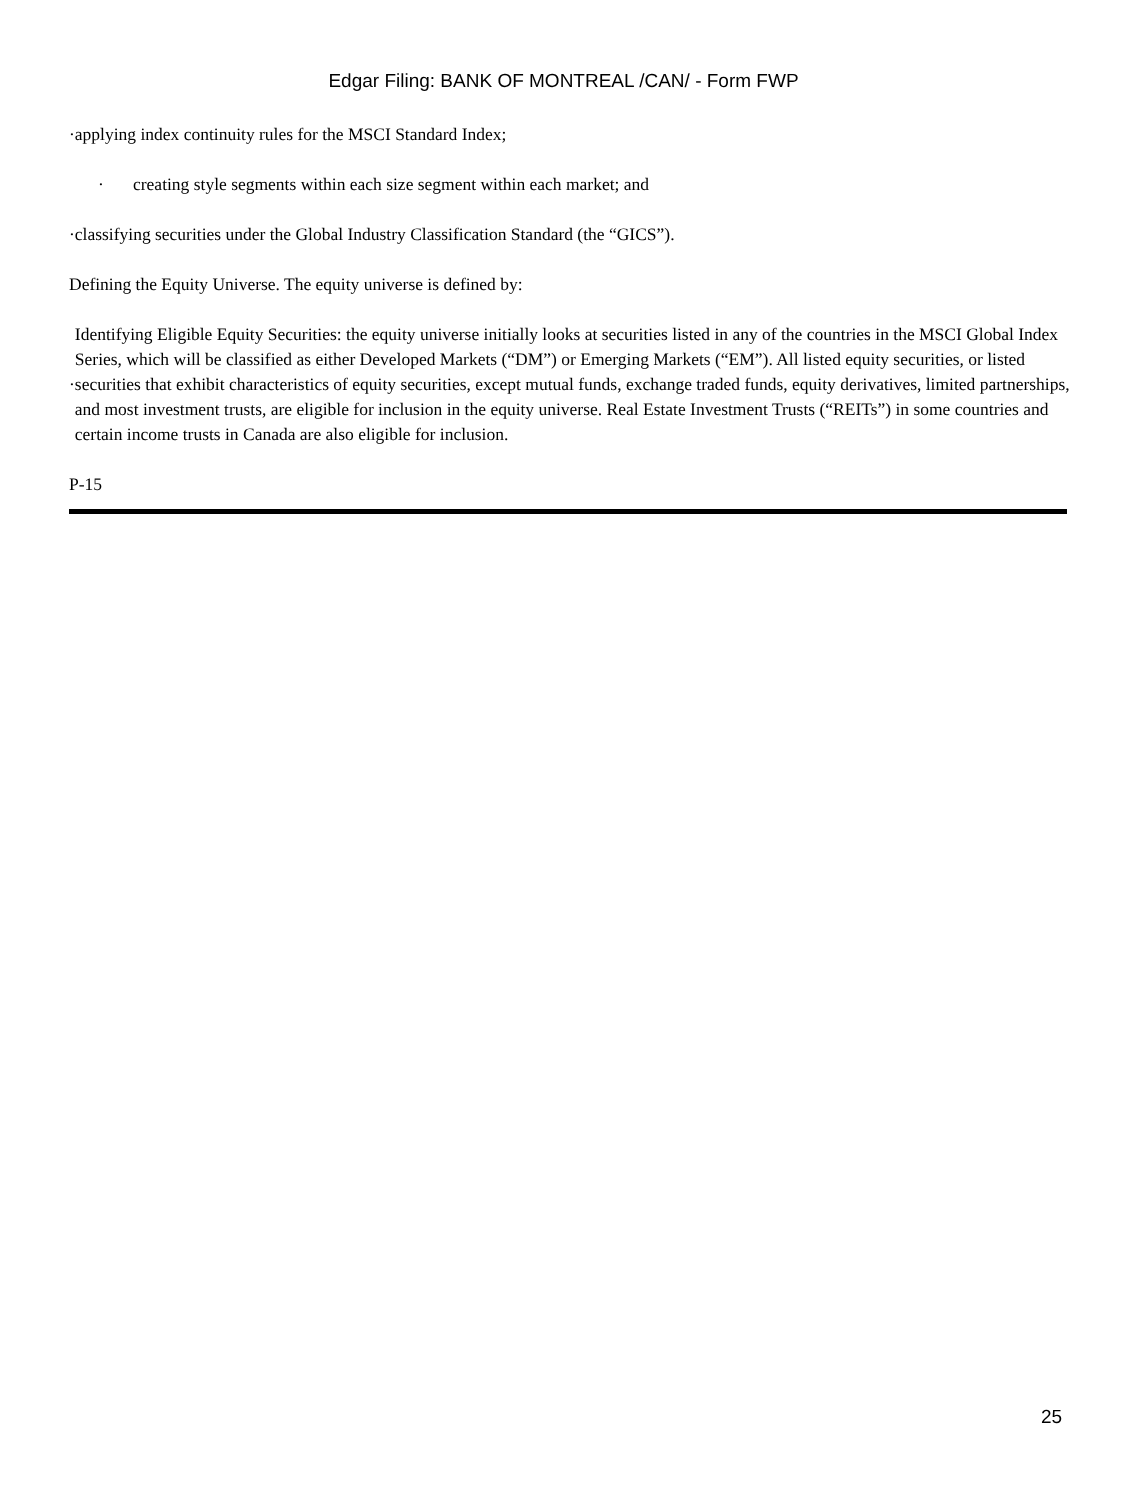Edgar Filing: BANK OF MONTREAL /CAN/ - Form FWP
·applying index continuity rules for the MSCI Standard Index;
· creating style segments within each size segment within each market; and
·classifying securities under the Global Industry Classification Standard (the “GICS”).
Defining the Equity Universe. The equity universe is defined by:
· Identifying Eligible Equity Securities: the equity universe initially looks at securities listed in any of the countries in the MSCI Global Index Series, which will be classified as either Developed Markets (“DM”) or Emerging Markets (“EM”). All listed equity securities, or listed securities that exhibit characteristics of equity securities, except mutual funds, exchange traded funds, equity derivatives, limited partnerships, and most investment trusts, are eligible for inclusion in the equity universe. Real Estate Investment Trusts (“REITs”) in some countries and certain income trusts in Canada are also eligible for inclusion.
P-15
25